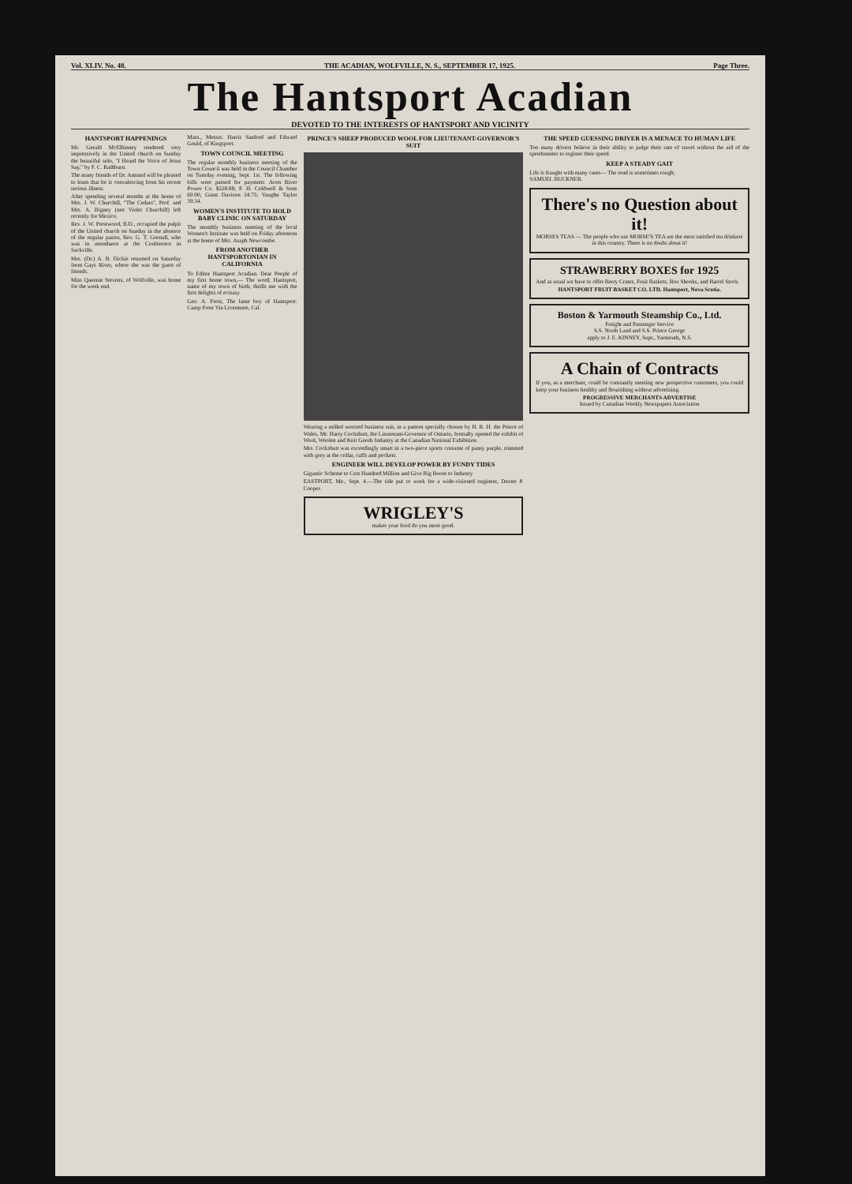Vol. XLIV. No. 48. THE ACADIAN, WOLFVILLE, N. S., SEPTEMBER 17, 1925. Page Three.
The Hantsport Acadian
DEVOTED TO THE INTERESTS OF HANTSPORT AND VICINITY
HANTSPORT HAPPENINGS
Mr. Gerald McElhinney rendered very impressively in the United church on Sunday the beautiful solo, "I Heard the Voice of Jesus Say," by F. C. Rathburn.
The many friends of Dr. Annand will be pleased to learn that he is convalescing from his recent serious illness.
After spending several months at the home of Mrs. J. W. Churchill, "The Cedars", Prof. and Mrs. A. Bigney (nee Violet Churchill) left recently for Mexico.
Rev. J. W. Prestwood, B.D., occupied the pulpit of the United church on Sunday in the absence of the regular pastor, Rev. G. T. Gornall, who was in attendance at the Conference in Sackville.
Mrs. (Dr.) A. B. Dickie returned on Saturday from Gays River, where she was the guest of friends.
Miss Queenie Stevens, of Wolfville, was home for the week end.
Mass., Messrs. Harris Sanford and Edward Gould, of Kingsport.
TOWN COUNCIL MEETING
The regular monthly business meeting of the Town Council was held in the Council Chamber on Tuesday evening, Sept. 1st. The following bills were passed for payment: Avon River Power Co. $228.88; F. H. Coldwell & Sons 60.00; Grant Davison 24.75; Vaughn Taylor 39.34.
WOMEN'S INSTITUTE TO HOLD BABY CLINIC ON SATURDAY
The monthly business meeting of the local Women's Institute was held on Friday afternoon at the home of Mrs. Asaph Newcombe.
FROM ANOTHER HANTSPORTONIAN IN CALIFORNIA
To Editor Hantsport Acadian. Dear People of my first home town,— The word, Hantsport, name of my town of birth, thrills me with the first delights of ecstasy.
Geo. A. Frost, The lame boy of Hantsport. Camp Frost Via Livermore, Cal.
PRINCE'S SHEEP PRODUCED WOOL FOR LIEUTENANT-GOVERNOR'S SUIT
Wearing a milled worsted business suit, in a pattern specially chosen by H. R. H. the Prince of Wales, Mr. Harry Cockshutt, the Lieutenant-Governor of Ontario, formally opened the exhibit of Wool, Woolen and Knit Goods Industry at the Canadian National Exhibition.
Mrs. Cockshutt was exceedingly smart in a two-piece sports costume of pansy purple, trimmed with grey at the collar, cuffs and pockets.
ENGINEER WILL DEVELOP POWER BY FUNDY TIDES
Gigantic Scheme to Cost Hundred Million and Give Big Boom to Industry
EASTPORT, Me., Sept. 4.—The tide put to work for a wide-visioned engineer, Dexter P. Cooper.
WRIGLEY'S
makes your food do you more good.
THE SPEED GUESSING DRIVER IS A MENACE TO HUMAN LIFE
Too many drivers believe in their ability to judge their rate of travel without the aid of the speedometer to register their speed.
KEEP A STEADY GAIT
Life is fraught with many cares— The road is sometimes rough;
SAMUEL BUCKNER.
There's no Question about it!
MORSES TEAS — The people who use MORSE'S TEA are the most satisfied tea drinkers in this country. There is no doubt about it!
STRAWBERRY BOXES for 1925
And as usual we have to offer Berry Crates, Fruit Baskets, Box Shooks, and Barrel Stock.
HANTSPORT FRUIT BASKET CO. LTD. Hantsport, Nova Scotia.
Boston & Yarmouth Steamship Co., Ltd.
Freight and Passenger Service
S.S. North Land and S.S. Prince George
apply to J. E. KINNEY, Supt., Yarmouth, N.S.
A Chain of Contracts
If you, as a merchant, could be constantly meeting new prospective customers, you could keep your business healthy and flourishing without advertising.
PROGRESSIVE MERCHANTS ADVERTISE
Issued by Canadian Weekly Newspapers Association